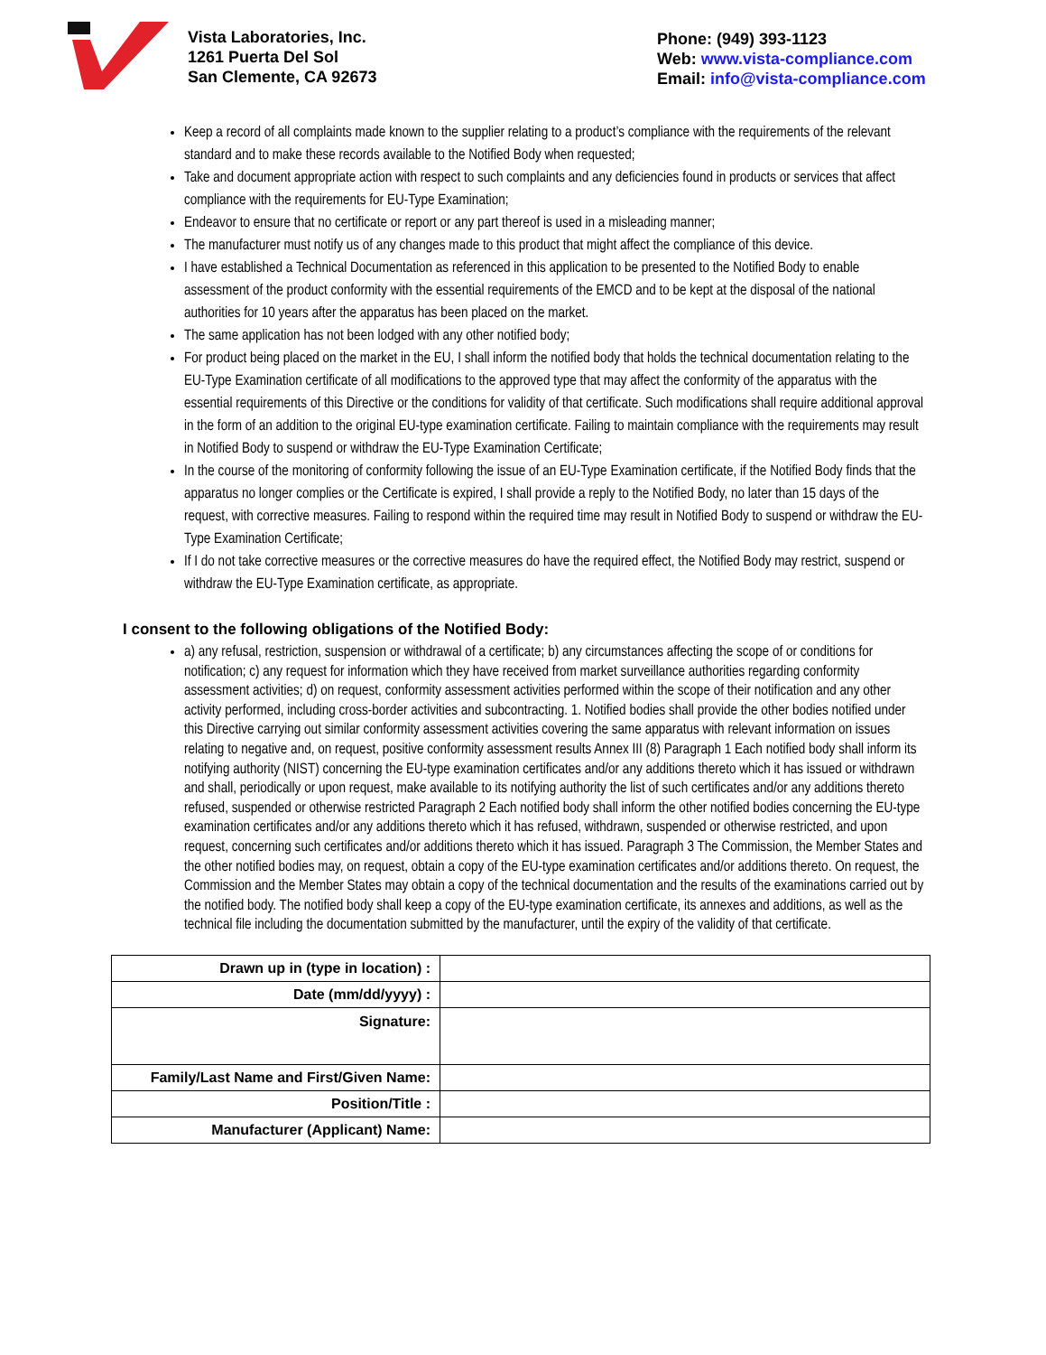Vista Laboratories, Inc.
1261 Puerta Del Sol
San Clemente, CA 92673
Phone: (949) 393-1123
Web: www.vista-compliance.com
Email: info@vista-compliance.com
Keep a record of all complaints made known to the supplier relating to a product’s compliance with the requirements of the relevant standard and to make these records available to the Notified Body when requested;
Take and document appropriate action with respect to such complaints and any deficiencies found in products or services that affect compliance with the requirements for EU-Type Examination;
Endeavor to ensure that no certificate or report or any part thereof is used in a misleading manner;
The manufacturer must notify us of any changes made to this product that might affect the compliance of this device.
I have established a Technical Documentation as referenced in this application to be presented to the Notified Body to enable assessment of the product conformity with the essential requirements of the EMCD and to be kept at the disposal of the national authorities for 10 years after the apparatus has been placed on the market.
The same application has not been lodged with any other notified body;
For product being placed on the market in the EU, I shall inform the notified body that holds the technical documentation relating to the EU-Type Examination certificate of all modifications to the approved type that may affect the conformity of the apparatus with the essential requirements of this Directive or the conditions for validity of that certificate. Such modifications shall require additional approval in the form of an addition to the original EU-type examination certificate. Failing to maintain compliance with the requirements may result in Notified Body to suspend or withdraw the EU-Type Examination Certificate;
In the course of the monitoring of conformity following the issue of an EU-Type Examination certificate, if the Notified Body finds that the apparatus no longer complies or the Certificate is expired, I shall provide a reply to the Notified Body, no later than 15 days of the request, with corrective measures. Failing to respond within the required time may result in Notified Body to suspend or withdraw the EU-Type Examination Certificate;
If I do not take corrective measures or the corrective measures do have the required effect, the Notified Body may restrict, suspend or withdraw the EU-Type Examination certificate, as appropriate.
I consent to the following obligations of the Notified Body:
a) any refusal, restriction, suspension or withdrawal of a certificate; b) any circumstances affecting the scope of or conditions for notification; c) any request for information which they have received from market surveillance authorities regarding conformity assessment activities; d) on request, conformity assessment activities performed within the scope of their notification and any other activity performed, including cross-border activities and subcontracting. 1. Notified bodies shall provide the other bodies notified under this Directive carrying out similar conformity assessment activities covering the same apparatus with relevant information on issues relating to negative and, on request, positive conformity assessment results Annex III (8) Paragraph 1 Each notified body shall inform its notifying authority (NIST) concerning the EU-type examination certificates and/or any additions thereto which it has issued or withdrawn and shall, periodically or upon request, make available to its notifying authority the list of such certificates and/or any additions thereto refused, suspended or otherwise restricted Paragraph 2 Each notified body shall inform the other notified bodies concerning the EU-type examination certificates and/or any additions thereto which it has refused, withdrawn, suspended or otherwise restricted, and upon request, concerning such certificates and/or additions thereto which it has issued. Paragraph 3 The Commission, the Member States and the other notified bodies may, on request, obtain a copy of the EU-type examination certificates and/or additions thereto. On request, the Commission and the Member States may obtain a copy of the technical documentation and the results of the examinations carried out by the notified body. The notified body shall keep a copy of the EU-type examination certificate, its annexes and additions, as well as the technical file including the documentation submitted by the manufacturer, until the expiry of the validity of that certificate.
| Drawn up in (type in location) : | |
| Date (mm/dd/yyyy) : | |
| Signature: | |
| Family/Last Name and First/Given Name: | |
| Position/Title : | |
| Manufacturer (Applicant) Name: | |